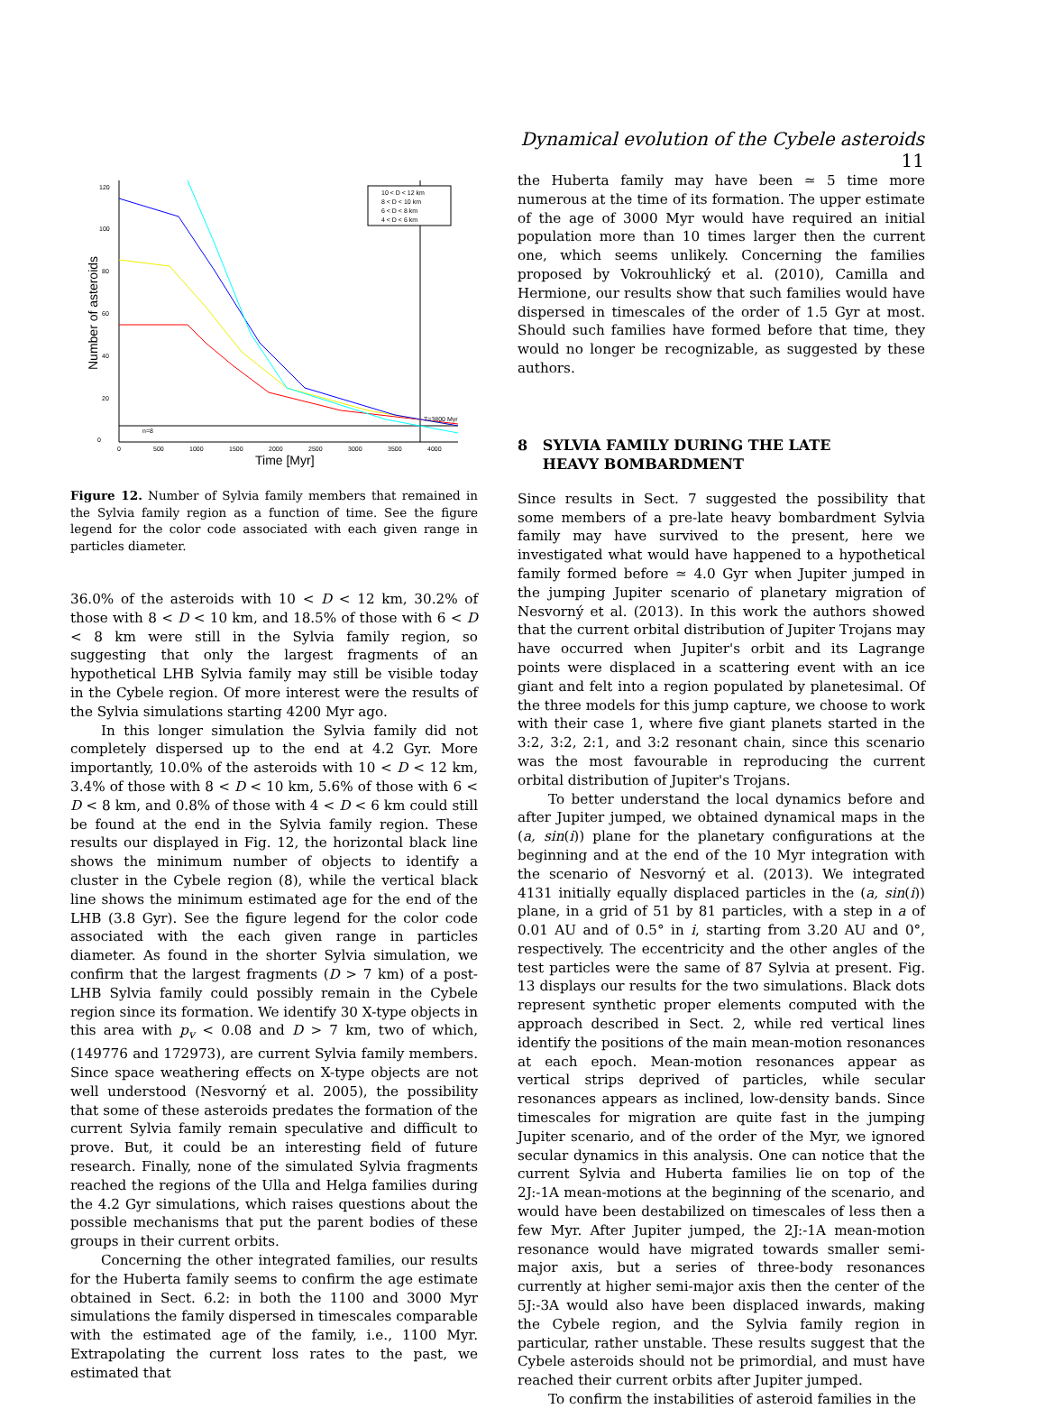Dynamical evolution of the Cybele asteroids 11
0
20
40
60
80
100
120
0
500
1000
1500
2000
2500
3000
3500
4000
Time [Myr]
Number of asteroids
n=8
T=3800 Myr
10 < D < 12 km
8 < D < 10 km
6 < D < 8 km
4 < D < 6 km
Figure 12. Number of Sylvia family members that remained in the Sylvia family region as a function of time. See the figure legend for the color code associated with each given range in particles diameter.
36.0% of the asteroids with 10 < D < 12 km, 30.2% of those with 8 < D < 10 km, and 18.5% of those with 6 < D < 8 km were still in the Sylvia family region, so suggesting that only the largest fragments of an hypothetical LHB Sylvia family may still be visible today in the Cybele region. Of more interest were the results of the Sylvia simulations starting 4200 Myr ago.
In this longer simulation the Sylvia family did not completely dispersed up to the end at 4.2 Gyr. More importantly, 10.0% of the asteroids with 10 < D < 12 km, 3.4% of those with 8 < D < 10 km, 5.6% of those with 6 < D < 8 km, and 0.8% of those with 4 < D < 6 km could still be found at the end in the Sylvia family region. These results our displayed in Fig. 12, the horizontal black line shows the minimum number of objects to identify a cluster in the Cybele region (8), while the vertical black line shows the minimum estimated age for the end of the LHB (3.8 Gyr). See the figure legend for the color code associated with the each given range in particles diameter. As found in the shorter Sylvia simulation, we confirm that the largest fragments (D > 7 km) of a post-LHB Sylvia family could possibly remain in the Cybele region since its formation. We identify 30 X-type objects in this area with p<sub>v</sub> < 0.08 and D > 7 km, two of which, (149776 and 172973), are current Sylvia family members. Since space weathering effects on X-type objects are not well understood (Nesvorný et al. 2005), the possibility that some of these asteroids predates the formation of the current Sylvia family remain speculative and difficult to prove. But, it could be an interesting field of future research. Finally, none of the simulated Sylvia fragments reached the regions of the Ulla and Helga families during the 4.2 Gyr simulations, which raises questions about the possible mechanisms that put the parent bodies of these groups in their current orbits.
Concerning the other integrated families, our results for the Huberta family seems to confirm the age estimate obtained in Sect. 6.2: in both the 1100 and 3000 Myr simulations the family dispersed in timescales comparable with the estimated age of the family, i.e., 1100 Myr. Extrapolating the current loss rates to the past, we estimated that
the Huberta family may have been ≃ 5 time more numerous at the time of its formation. The upper estimate of the age of 3000 Myr would have required an initial population more than 10 times larger then the current one, which seems unlikely. Concerning the families proposed by Vokrouhlický et al. (2010), Camilla and Hermione, our results show that such families would have dispersed in timescales of the order of 1.5 Gyr at most. Should such families have formed before that time, they would no longer be recognizable, as suggested by these authors.
8 SYLVIA FAMILY DURING THE LATE
HEAVY BOMBARDMENT
Since results in Sect. 7 suggested the possibility that some members of a pre-late heavy bombardment Sylvia family may have survived to the present, here we investigated what would have happened to a hypothetical family formed before ≃ 4.0 Gyr when Jupiter jumped in the jumping Jupiter scenario of planetary migration of Nesvorný et al. (2013). In this work the authors showed that the current orbital distribution of Jupiter Trojans may have occurred when Jupiter's orbit and its Lagrange points were displaced in a scattering event with an ice giant and felt into a region populated by planetesimal. Of the three models for this jump capture, we choose to work with their case 1, where five giant planets started in the 3:2, 3:2, 2:1, and 3:2 resonant chain, since this scenario was the most favourable in reproducing the current orbital distribution of Jupiter's Trojans.
To better understand the local dynamics before and after Jupiter jumped, we obtained dynamical maps in the (a, sin(i)) plane for the planetary configurations at the beginning and at the end of the 10 Myr integration with the scenario of Nesvorný et al. (2013). We integrated 4131 initially equally displaced particles in the (a, sin(i)) plane, in a grid of 51 by 81 particles, with a step in a of 0.01 AU and of 0.5° in i, starting from 3.20 AU and 0°, respectively. The eccentricity and the other angles of the test particles were the same of 87 Sylvia at present. Fig. 13 displays our results for the two simulations. Black dots represent synthetic proper elements computed with the approach described in Sect. 2, while red vertical lines identify the positions of the main mean-motion resonances at each epoch. Mean-motion resonances appear as vertical strips deprived of particles, while secular resonances appears as inclined, low-density bands. Since timescales for migration are quite fast in the jumping Jupiter scenario, and of the order of the Myr, we ignored secular dynamics in this analysis. One can notice that the current Sylvia and Huberta families lie on top of the 2J:-1A mean-motions at the beginning of the scenario, and would have been destabilized on timescales of less then a few Myr. After Jupiter jumped, the 2J:-1A mean-motion resonance would have migrated towards smaller semi-major axis, but a series of three-body resonances currently at higher semi-major axis then the center of the 5J:-3A would also have been displaced inwards, making the Cybele region, and the Sylvia family region in particular, rather unstable. These results suggest that the Cybele asteroids should not be primordial, and must have reached their current orbits after Jupiter jumped.
To confirm the instabilities of asteroid families in the